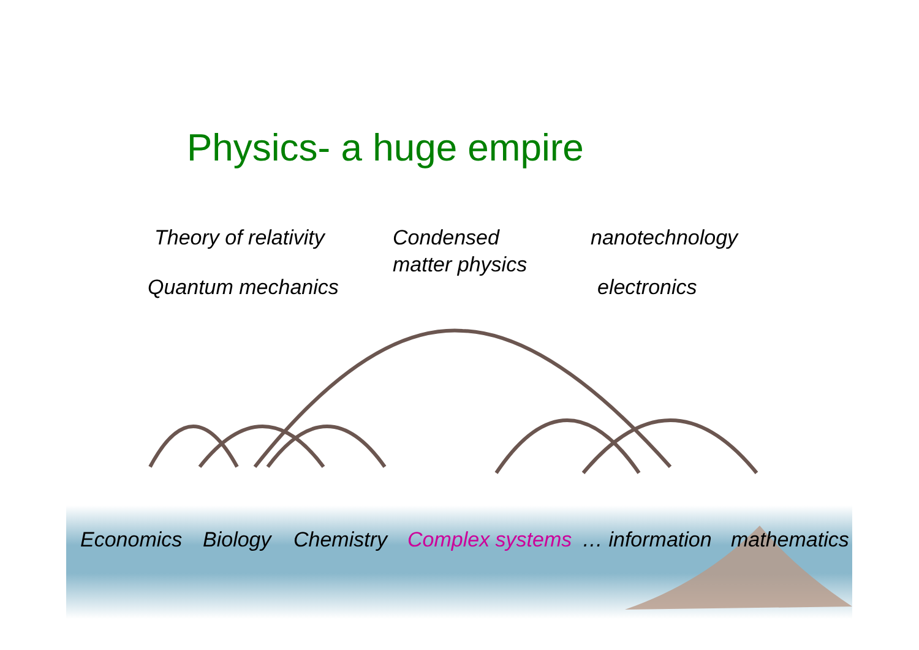Physics- a huge empire
Theory of relativity
Quantum mechanics
Condensed
matter physics
nanotechnology
electronics
Economics Biology Chemistry Complex systems … information mathematics